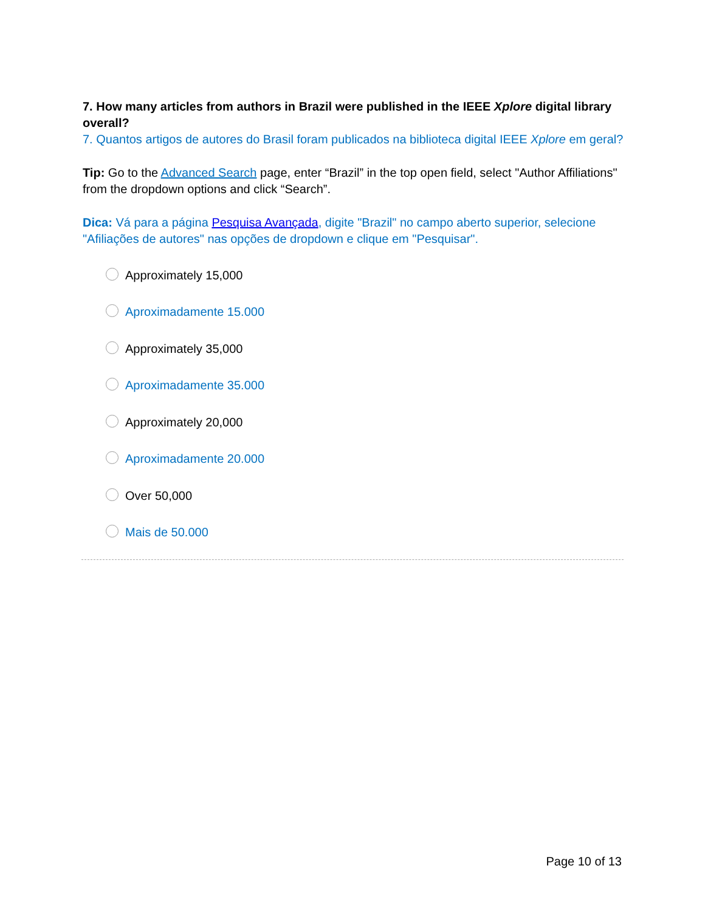7. How many articles from authors in Brazil were published in the IEEE Xplore digital library overall?
7. Quantos artigos de autores do Brasil foram publicados na biblioteca digital IEEE Xplore em geral?
Tip: Go to the Advanced Search page, enter “Brazil” in the top open field, select "Author Affiliations" from the dropdown options and click “Search”.
Dica: Vá para a página Pesquisa Avançada, digite "Brazil" no campo aberto superior, selecione "Afiliações de autores" nas opções de dropdown e clique em "Pesquisar".
Approximately 15,000
Aproximadamente 15.000
Approximately 35,000
Aproximadamente 35.000
Approximately 20,000
Aproximadamente 20.000
Over 50,000
Mais de 50.000
Page 10 of 13